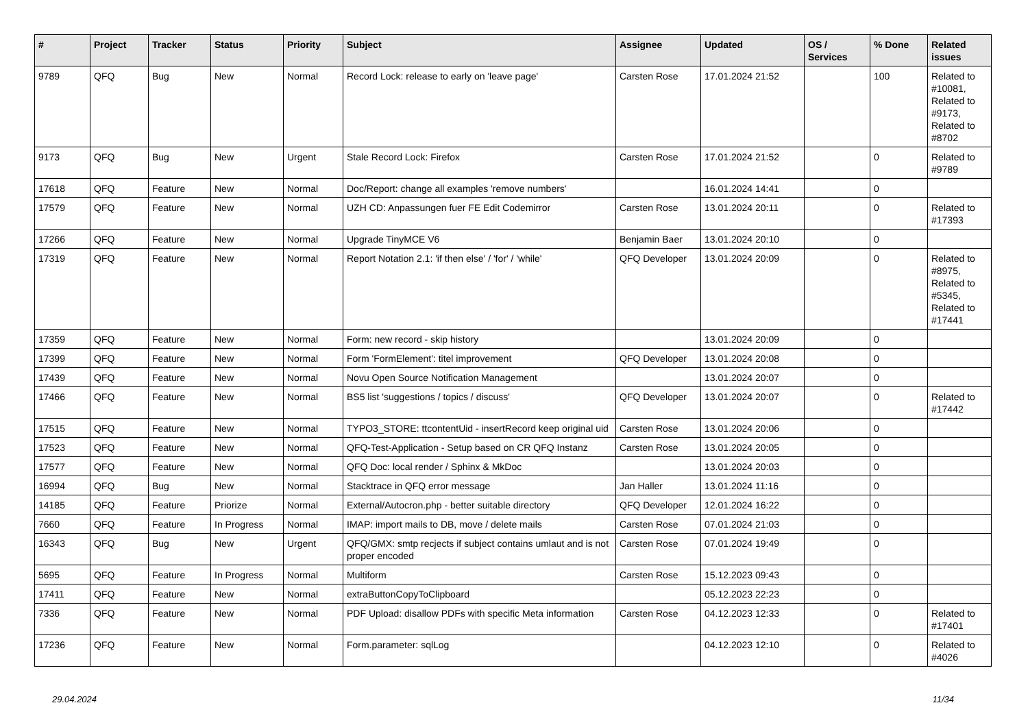| # | Project | Tracker | Status | Priority | Subject | Assignee | Updated | OS / Services | % Done | Related issues |
| --- | --- | --- | --- | --- | --- | --- | --- | --- | --- | --- |
| 9789 | QFQ | Bug | New | Normal | Record Lock: release to early on 'leave page' | Carsten Rose | 17.01.2024 21:52 | | 100 | Related to #10081, Related to #9173, Related to #8702 |
| 9173 | QFQ | Bug | New | Urgent | Stale Record Lock: Firefox | Carsten Rose | 17.01.2024 21:52 | | 0 | Related to #9789 |
| 17618 | QFQ | Feature | New | Normal | Doc/Report: change all examples 'remove numbers' | | 16.01.2024 14:41 | | 0 | |
| 17579 | QFQ | Feature | New | Normal | UZH CD: Anpassungen fuer FE Edit Codemirror | Carsten Rose | 13.01.2024 20:11 | | 0 | Related to #17393 |
| 17266 | QFQ | Feature | New | Normal | Upgrade TinyMCE V6 | Benjamin Baer | 13.01.2024 20:10 | | 0 | |
| 17319 | QFQ | Feature | New | Normal | Report Notation 2.1: 'if then else' / 'for' / 'while' | QFQ Developer | 13.01.2024 20:09 | | 0 | Related to #8975, Related to #5345, Related to #17441 |
| 17359 | QFQ | Feature | New | Normal | Form: new record - skip history | | 13.01.2024 20:09 | | 0 | |
| 17399 | QFQ | Feature | New | Normal | Form 'FormElement': titel improvement | QFQ Developer | 13.01.2024 20:08 | | 0 | |
| 17439 | QFQ | Feature | New | Normal | Novu Open Source Notification Management | | 13.01.2024 20:07 | | 0 | |
| 17466 | QFQ | Feature | New | Normal | BS5 list 'suggestions / topics / discuss' | QFQ Developer | 13.01.2024 20:07 | | 0 | Related to #17442 |
| 17515 | QFQ | Feature | New | Normal | TYPO3_STORE: ttcontentUid - insertRecord keep original uid | Carsten Rose | 13.01.2024 20:06 | | 0 | |
| 17523 | QFQ | Feature | New | Normal | QFQ-Test-Application - Setup based on CR QFQ Instanz | Carsten Rose | 13.01.2024 20:05 | | 0 | |
| 17577 | QFQ | Feature | New | Normal | QFQ Doc: local render / Sphinx & MkDoc | | 13.01.2024 20:03 | | 0 | |
| 16994 | QFQ | Bug | New | Normal | Stacktrace in QFQ error message | Jan Haller | 13.01.2024 11:16 | | 0 | |
| 14185 | QFQ | Feature | Priorize | Normal | External/Autocron.php - better suitable directory | QFQ Developer | 12.01.2024 16:22 | | 0 | |
| 7660 | QFQ | Feature | In Progress | Normal | IMAP: import mails to DB, move / delete mails | Carsten Rose | 07.01.2024 21:03 | | 0 | |
| 16343 | QFQ | Bug | New | Urgent | QFQ/GMX: smtp recjects if subject contains umlaut and is not proper encoded | Carsten Rose | 07.01.2024 19:49 | | 0 | |
| 5695 | QFQ | Feature | In Progress | Normal | Multiform | Carsten Rose | 15.12.2023 09:43 | | 0 | |
| 17411 | QFQ | Feature | New | Normal | extraButtonCopyToClipboard | | 05.12.2023 22:23 | | 0 | |
| 7336 | QFQ | Feature | New | Normal | PDF Upload: disallow PDFs with specific Meta information | Carsten Rose | 04.12.2023 12:33 | | 0 | Related to #17401 |
| 17236 | QFQ | Feature | New | Normal | Form.parameter: sqlLog | | 04.12.2023 12:10 | | 0 | Related to #4026 |
29.04.2024 11/34